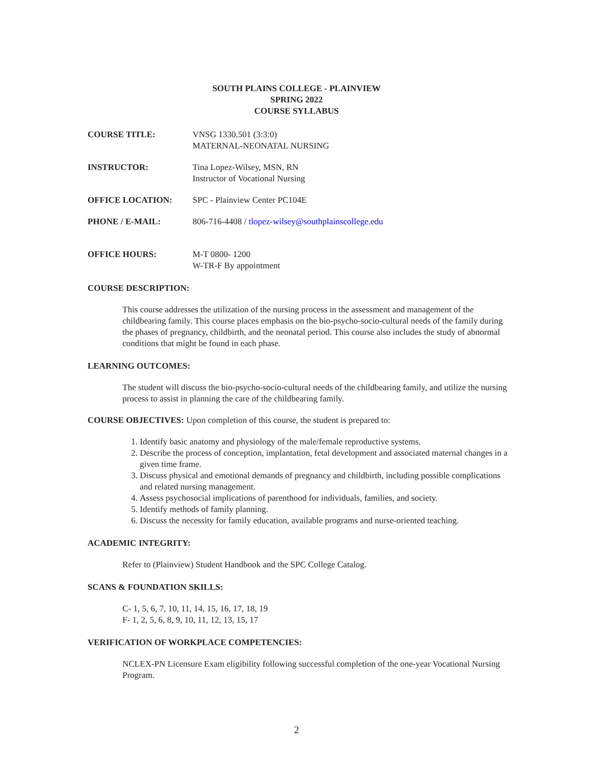SOUTH PLAINS COLLEGE - PLAINVIEW
SPRING 2022
COURSE SYLLABUS
COURSE TITLE: VNSG 1330.501 (3:3:0)
MATERNAL-NEONATAL NURSING
INSTRUCTOR: Tina Lopez-Wilsey, MSN, RN
Instructor of Vocational Nursing
OFFICE LOCATION: SPC - Plainview Center PC104E
PHONE / E-MAIL: 806-716-4408 / tlopez-wilsey@southplainscollege.edu
OFFICE HOURS: M-T 0800- 1200
W-TR-F By appointment
COURSE DESCRIPTION:
This course addresses the utilization of the nursing process in the assessment and management of the childbearing family. This course places emphasis on the bio-psycho-socio-cultural needs of the family during the phases of pregnancy, childbirth, and the neonatal period. This course also includes the study of abnormal conditions that might be found in each phase.
LEARNING OUTCOMES:
The student will discuss the bio-psycho-socio-cultural needs of the childbearing family, and utilize the nursing process to assist in planning the care of the childbearing family.
COURSE OBJECTIVES: Upon completion of this course, the student is prepared to:
1. Identify basic anatomy and physiology of the male/female reproductive systems.
2. Describe the process of conception, implantation, fetal development and associated maternal changes in a given time frame.
3. Discuss physical and emotional demands of pregnancy and childbirth, including possible complications and related nursing management.
4. Assess psychosocial implications of parenthood for individuals, families, and society.
5. Identify methods of family planning.
6. Discuss the necessity for family education, available programs and nurse-oriented teaching.
ACADEMIC INTEGRITY:
Refer to (Plainview) Student Handbook and the SPC College Catalog.
SCANS & FOUNDATION SKILLS:
C- 1, 5, 6, 7, 10, 11, 14, 15, 16, 17, 18, 19
F- 1, 2, 5, 6, 8, 9, 10, 11, 12, 13, 15, 17
VERIFICATION OF WORKPLACE COMPETENCIES:
NCLEX-PN Licensure Exam eligibility following successful completion of the one-year Vocational Nursing Program.
2